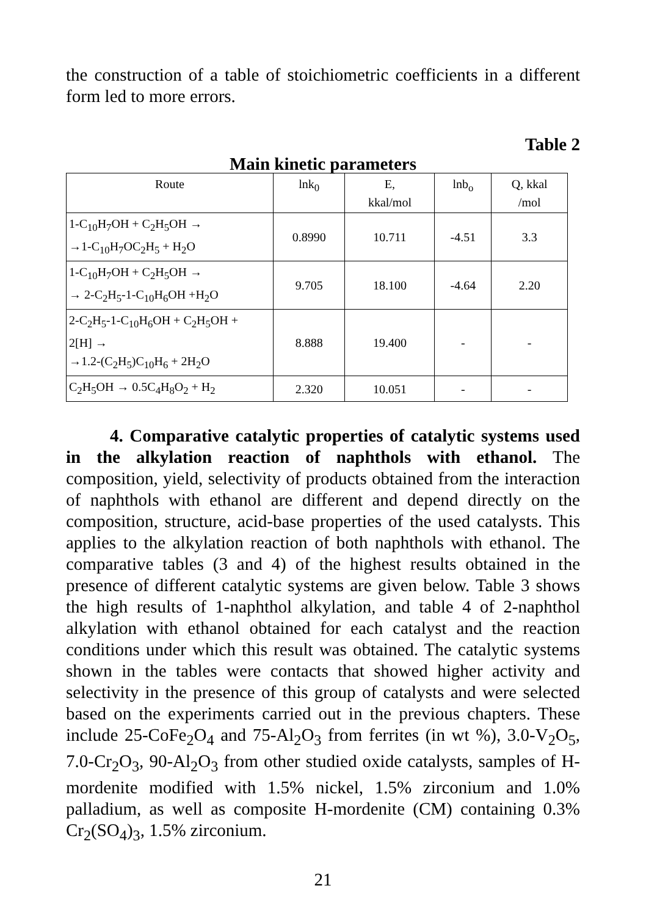the construction of a table of stoichiometric coefficients in a different form led to more errors.
Table 2
Main kinetic parameters
| Route | lnk<sub>0</sub> | E, kkal/mol | lnb<sub>o</sub> | Q, kkal /mol |
| --- | --- | --- | --- | --- |
| 1-C<sub>10</sub>H<sub>7</sub>OH + C<sub>2</sub>H<sub>5</sub>OH → →1-C<sub>10</sub>H<sub>7</sub>OC<sub>2</sub>H<sub>5</sub> + H<sub>2</sub>O | 0.8990 | 10.711 | -4.51 | 3.3 |
| 1-C<sub>10</sub>H<sub>7</sub>OH + C<sub>2</sub>H<sub>5</sub>OH → → 2-C<sub>2</sub>H<sub>5</sub>-1-C<sub>10</sub>H<sub>6</sub>OH +H<sub>2</sub>O | 9.705 | 18.100 | -4.64 | 2.20 |
| 2-C<sub>2</sub>H<sub>5</sub>-1-C<sub>10</sub>H<sub>6</sub>OH + C<sub>2</sub>H<sub>5</sub>OH + 2[H] → →1.2-(C<sub>2</sub>H<sub>5</sub>)C<sub>10</sub>H<sub>6</sub> + 2H<sub>2</sub>O | 8.888 | 19.400 | - | - |
| C<sub>2</sub>H<sub>5</sub>OH → 0.5C<sub>4</sub>H<sub>8</sub>O<sub>2</sub> + H<sub>2</sub> | 2.320 | 10.051 | - | - |
4. Comparative catalytic properties of catalytic systems used in the alkylation reaction of naphthols with ethanol. The composition, yield, selectivity of products obtained from the interaction of naphthols with ethanol are different and depend directly on the composition, structure, acid-base properties of the used catalysts. This applies to the alkylation reaction of both naphthols with ethanol. The comparative tables (3 and 4) of the highest results obtained in the presence of different catalytic systems are given below. Table 3 shows the high results of 1-naphthol alkylation, and table 4 of 2-naphthol alkylation with ethanol obtained for each catalyst and the reaction conditions under which this result was obtained. The catalytic systems shown in the tables were contacts that showed higher activity and selectivity in the presence of this group of catalysts and were selected based on the experiments carried out in the previous chapters. These include 25-CoFe<sub>2</sub>O<sub>4</sub> and 75-Al<sub>2</sub>O<sub>3</sub> from ferrites (in wt %), 3.0-V<sub>2</sub>O<sub>5</sub>, 7.0-Cr<sub>2</sub>O<sub>3</sub>, 90-Al<sub>2</sub>O<sub>3</sub> from other studied oxide catalysts, samples of H-mordenite modified with 1.5% nickel, 1.5% zirconium and 1.0% palladium, as well as composite H-mordenite (CM) containing 0.3% Cr<sub>2</sub>(SO<sub>4</sub>)<sub>3</sub>, 1.5% zirconium.
21